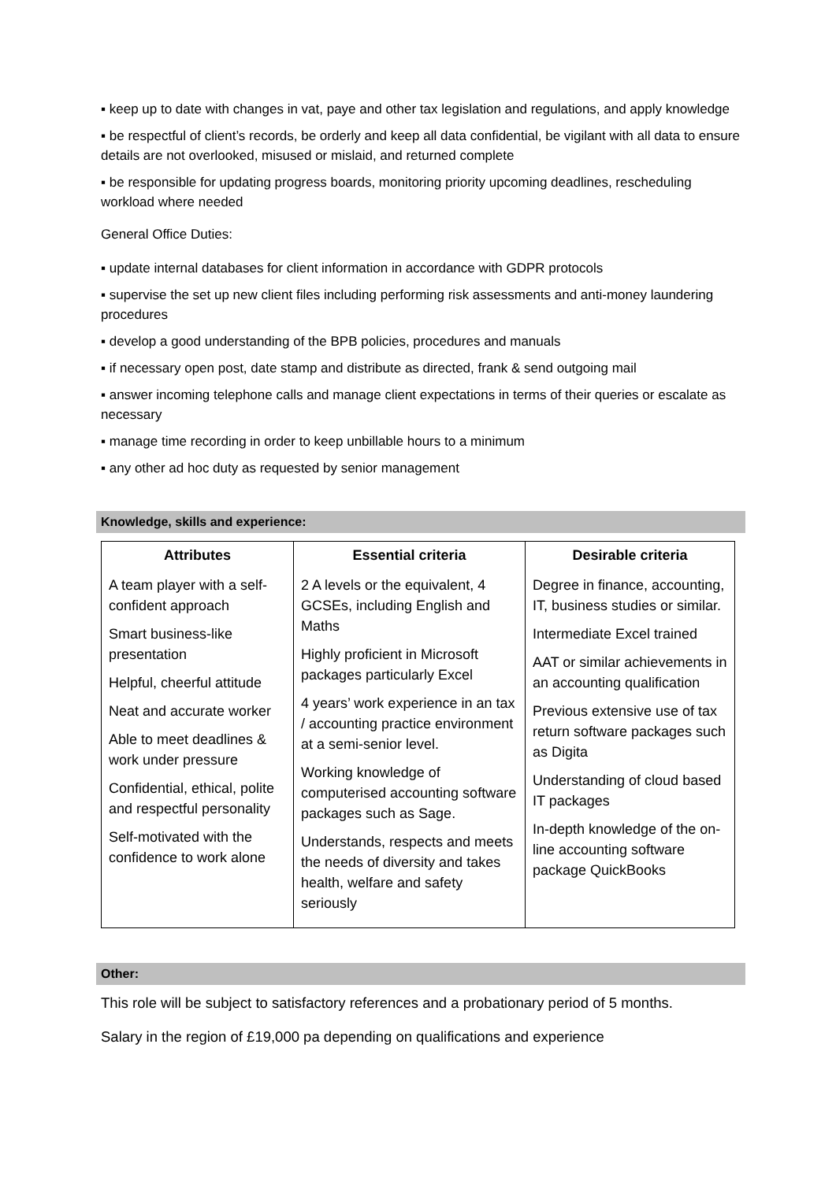▪ keep up to date with changes in vat, paye and other tax legislation and regulations, and apply knowledge
▪ be respectful of client’s records, be orderly and keep all data confidential, be vigilant with all data to ensure details are not overlooked, misused or mislaid, and returned complete
▪ be responsible for updating progress boards, monitoring priority upcoming deadlines, rescheduling workload where needed
General Office Duties:
▪ update internal databases for client information in accordance with GDPR protocols
▪ supervise the set up new client files including performing risk assessments and anti-money laundering procedures
▪ develop a good understanding of the BPB policies, procedures and manuals
▪ if necessary open post, date stamp and distribute as directed, frank & send outgoing mail
▪ answer incoming telephone calls and manage client expectations in terms of their queries or escalate as necessary
▪ manage time recording in order to keep unbillable hours to a minimum
▪ any other ad hoc duty as requested by senior management
Knowledge, skills and experience:
| Attributes | Essential criteria | Desirable criteria |
| --- | --- | --- |
| A team player with a self-confident approach Smart business-like presentation Helpful, cheerful attitude Neat and accurate worker Able to meet deadlines & work under pressure Confidential, ethical, polite and respectful personality Self-motivated with the confidence to work alone | 2 A levels or the equivalent, 4 GCSEs, including English and Maths Highly proficient in Microsoft packages particularly Excel 4 years’ work experience in an tax / accounting practice environment at a semi-senior level. Working knowledge of computerised accounting software packages such as Sage. Understands, respects and meets the needs of diversity and takes health, welfare and safety seriously | Degree in finance, accounting, IT, business studies or similar. Intermediate Excel trained AAT or similar achievements in an accounting qualification Previous extensive use of tax return software packages such as Digita Understanding of cloud based IT packages In-depth knowledge of the on-line accounting software package QuickBooks |
Other:
This role will be subject to satisfactory references and a probationary period of 5 months.
Salary in the region of £19,000 pa depending on qualifications and experience